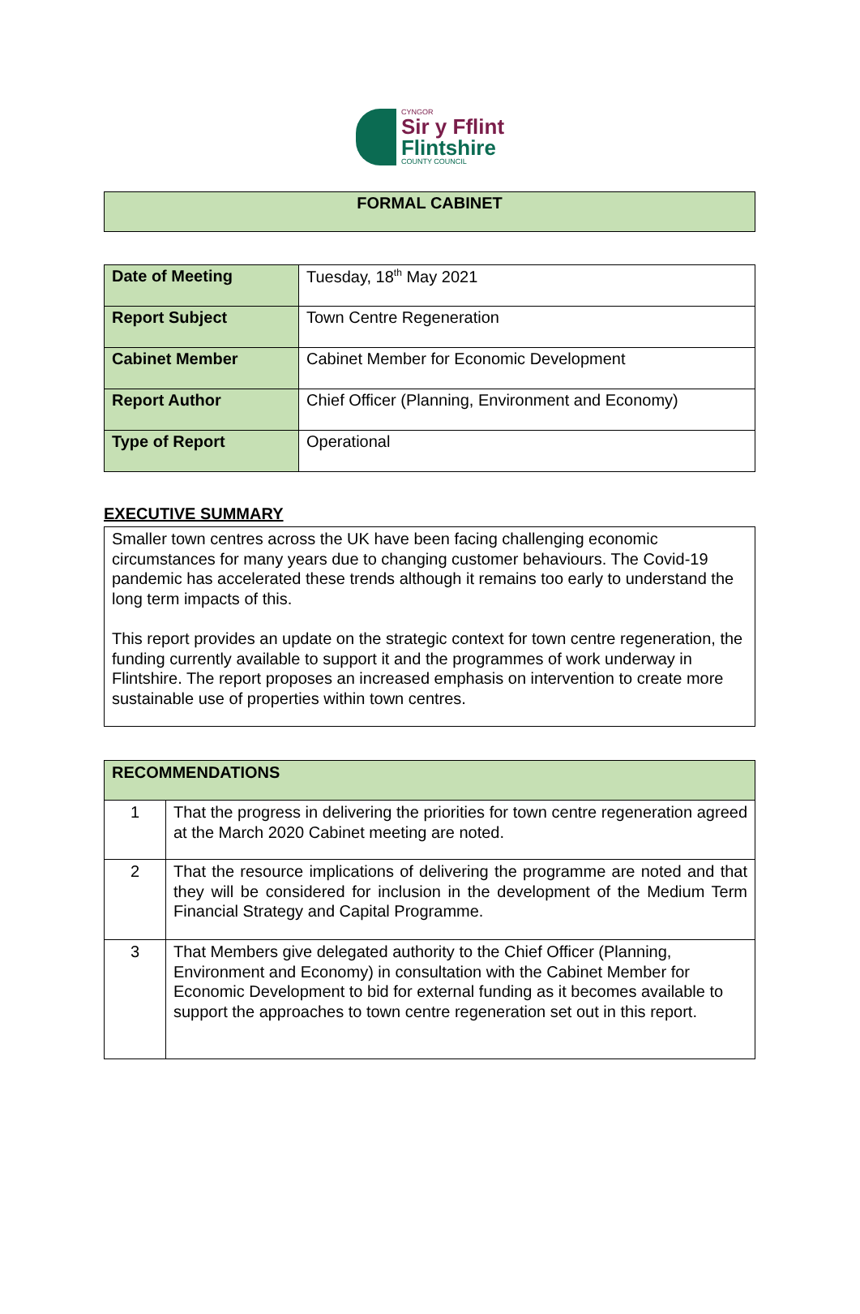CYNGOR
Sir y Fflint
Flintshire
COUNTY COUNCIL
FORMAL CABINET
| Date of Meeting | Tuesday, 18<sup>th</sup> May 2021 |
| Report Subject | Town Centre Regeneration |
| Cabinet Member | Cabinet Member for Economic Development |
| Report Author | Chief Officer (Planning, Environment and Economy) |
| Type of Report | Operational |
EXECUTIVE SUMMARY
Smaller town centres across the UK have been facing challenging economic circumstances for many years due to changing customer behaviours. The Covid-19 pandemic has accelerated these trends although it remains too early to understand the long term impacts of this.
This report provides an update on the strategic context for town centre regeneration, the funding currently available to support it and the programmes of work underway in Flintshire. The report proposes an increased emphasis on intervention to create more sustainable use of properties within town centres.
| RECOMMENDATIONS | |
| --- | --- |
| 1 | That the progress in delivering the priorities for town centre regeneration agreed at the March 2020 Cabinet meeting are noted. |
| 2 | That the resource implications of delivering the programme are noted and that they will be considered for inclusion in the development of the Medium Term Financial Strategy and Capital Programme. |
| 3 | That Members give delegated authority to the Chief Officer (Planning, Environment and Economy) in consultation with the Cabinet Member for Economic Development to bid for external funding as it becomes available to support the approaches to town centre regeneration set out in this report. |